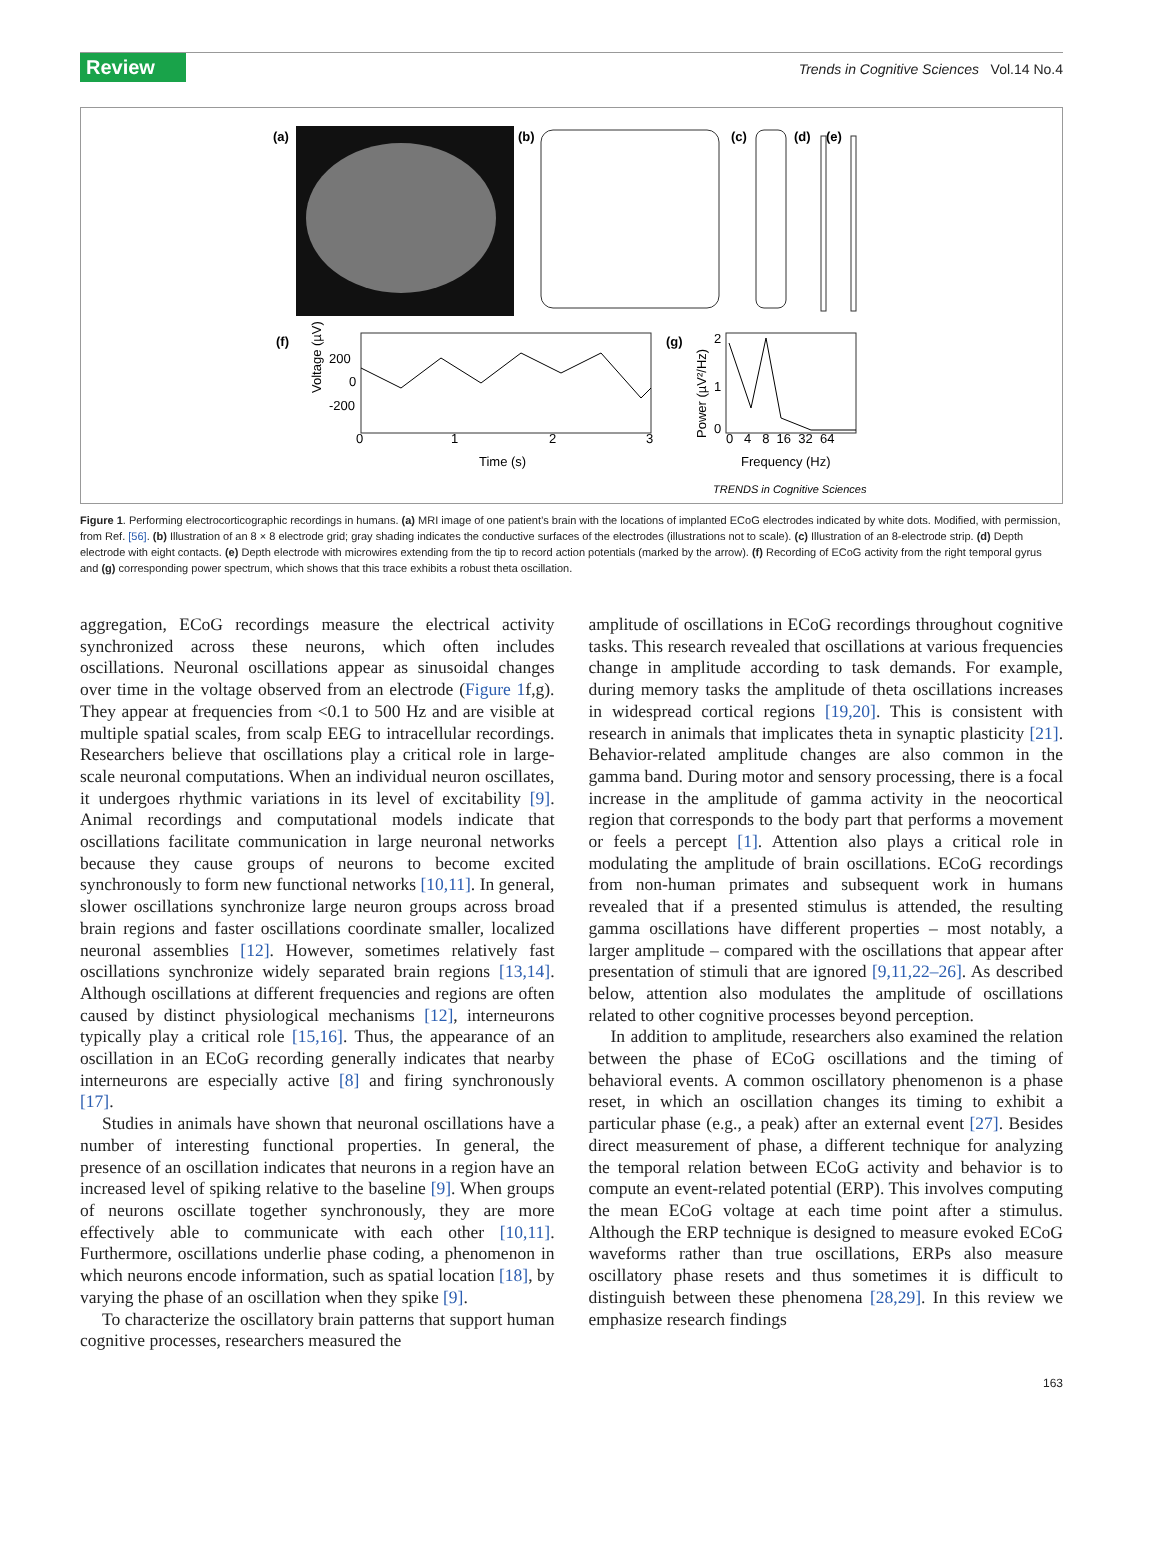Review Trends in Cognitive Sciences Vol.14 No.4
(a)
(b)
(c)
(d)
(e)
(f)
200
0
-200
0
1
2
3
Voltage (µV)
Time (s)
(g)
2
1
0
0 4 8 16 32 64
Power (µV²/Hz)
Frequency (Hz)
TRENDS in Cognitive Sciences
Figure 1. Performing electrocorticographic recordings in humans. (a) MRI image of one patient’s brain with the locations of implanted ECoG electrodes indicated by white dots. Modified, with permission, from Ref. [56]. (b) Illustration of an 8 × 8 electrode grid; gray shading indicates the conductive surfaces of the electrodes (illustrations not to scale). (c) Illustration of an 8-electrode strip. (d) Depth electrode with eight contacts. (e) Depth electrode with microwires extending from the tip to record action potentials (marked by the arrow). (f) Recording of ECoG activity from the right temporal gyrus and (g) corresponding power spectrum, which shows that this trace exhibits a robust theta oscillation.
aggregation, ECoG recordings measure the electrical activity synchronized across these neurons, which often includes oscillations. Neuronal oscillations appear as sinusoidal changes over time in the voltage observed from an electrode (Figure 1f,g). They appear at frequencies from <0.1 to 500 Hz and are visible at multiple spatial scales, from scalp EEG to intracellular recordings. Researchers believe that oscillations play a critical role in large-scale neuronal computations. When an individual neuron oscillates, it undergoes rhythmic variations in its level of excitability [9]. Animal recordings and computational models indicate that oscillations facilitate communication in large neuronal networks because they cause groups of neurons to become excited synchronously to form new functional networks [10,11]. In general, slower oscillations synchronize large neuron groups across broad brain regions and faster oscillations coordinate smaller, localized neuronal assemblies [12]. However, sometimes relatively fast oscillations synchronize widely separated brain regions [13,14]. Although oscillations at different frequencies and regions are often caused by distinct physiological mechanisms [12], interneurons typically play a critical role [15,16]. Thus, the appearance of an oscillation in an ECoG recording generally indicates that nearby interneurons are especially active [8] and firing synchronously [17].
Studies in animals have shown that neuronal oscillations have a number of interesting functional properties. In general, the presence of an oscillation indicates that neurons in a region have an increased level of spiking relative to the baseline [9]. When groups of neurons oscillate together synchronously, they are more effectively able to communicate with each other [10,11]. Furthermore, oscillations underlie phase coding, a phenomenon in which neurons encode information, such as spatial location [18], by varying the phase of an oscillation when they spike [9].
To characterize the oscillatory brain patterns that support human cognitive processes, researchers measured the
amplitude of oscillations in ECoG recordings throughout cognitive tasks. This research revealed that oscillations at various frequencies change in amplitude according to task demands. For example, during memory tasks the amplitude of theta oscillations increases in widespread cortical regions [19,20]. This is consistent with research in animals that implicates theta in synaptic plasticity [21]. Behavior-related amplitude changes are also common in the gamma band. During motor and sensory processing, there is a focal increase in the amplitude of gamma activity in the neocortical region that corresponds to the body part that performs a movement or feels a percept [1]. Attention also plays a critical role in modulating the amplitude of brain oscillations. ECoG recordings from non-human primates and subsequent work in humans revealed that if a presented stimulus is attended, the resulting gamma oscillations have different properties – most notably, a larger amplitude – compared with the oscillations that appear after presentation of stimuli that are ignored [9,11,22–26]. As described below, attention also modulates the amplitude of oscillations related to other cognitive processes beyond perception.
In addition to amplitude, researchers also examined the relation between the phase of ECoG oscillations and the timing of behavioral events. A common oscillatory phenomenon is a phase reset, in which an oscillation changes its timing to exhibit a particular phase (e.g., a peak) after an external event [27]. Besides direct measurement of phase, a different technique for analyzing the temporal relation between ECoG activity and behavior is to compute an event-related potential (ERP). This involves computing the mean ECoG voltage at each time point after a stimulus. Although the ERP technique is designed to measure evoked ECoG waveforms rather than true oscillations, ERPs also measure oscillatory phase resets and thus sometimes it is difficult to distinguish between these phenomena [28,29]. In this review we emphasize research findings
163